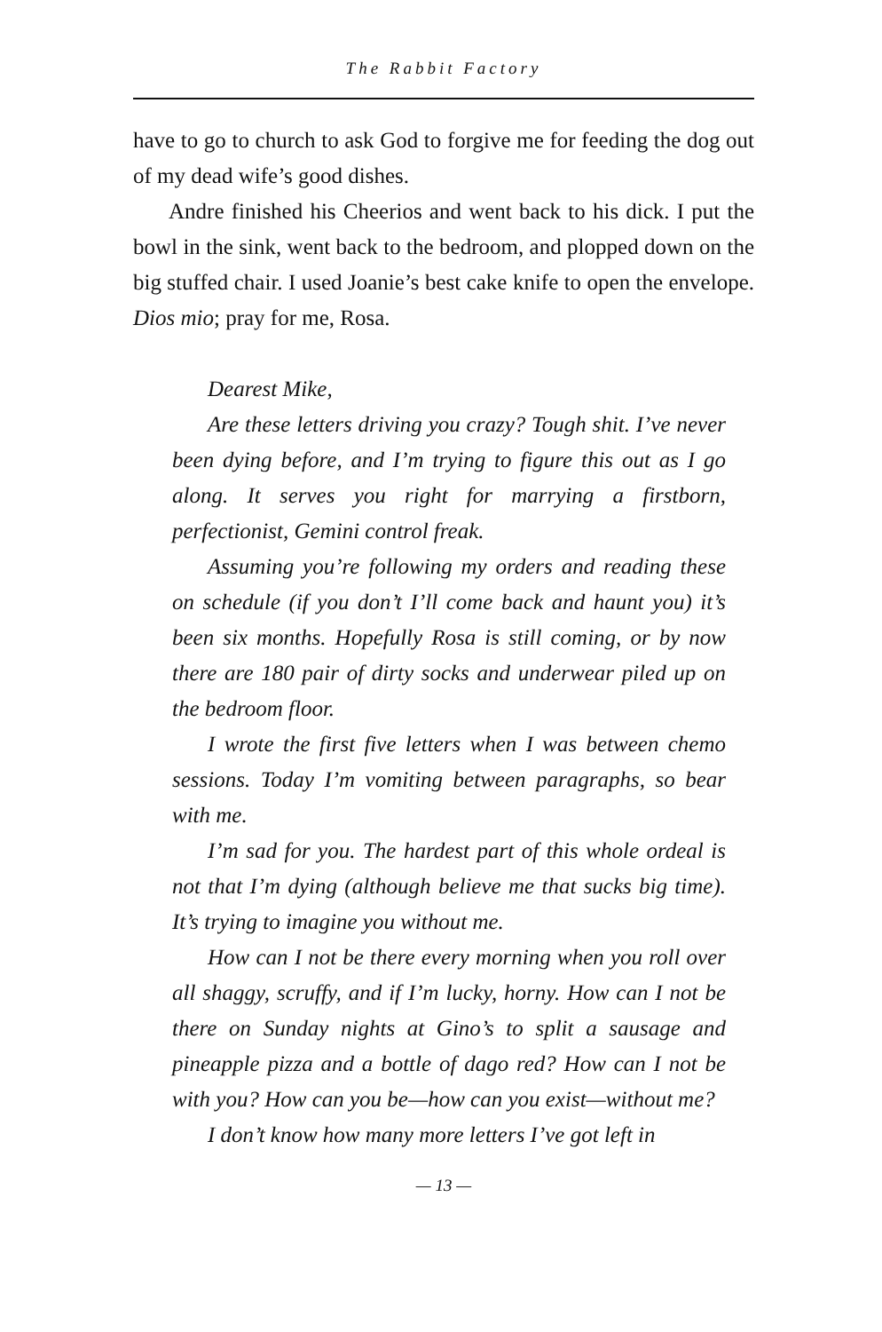The Rabbit Factory
have to go to church to ask God to forgive me for feeding the dog out of my dead wife’s good dishes.
Andre finished his Cheerios and went back to his dick. I put the bowl in the sink, went back to the bedroom, and plopped down on the big stuffed chair. I used Joanie’s best cake knife to open the envelope. Dios mio; pray for me, Rosa.
Dearest Mike,
Are these letters driving you crazy? Tough shit. I’ve never been dying before, and I’m trying to figure this out as I go along. It serves you right for marrying a firstborn, perfectionist, Gemini control freak.
Assuming you’re following my orders and reading these on schedule (if you don’t I’ll come back and haunt you) it’s been six months. Hopefully Rosa is still coming, or by now there are 180 pair of dirty socks and underwear piled up on the bedroom floor.
I wrote the first five letters when I was between chemo sessions. Today I’m vomiting between paragraphs, so bear with me.
I’m sad for you. The hardest part of this whole ordeal is not that I’m dying (although believe me that sucks big time). It’s trying to imagine you without me.
How can I not be there every morning when you roll over all shaggy, scruffy, and if I’m lucky, horny. How can I not be there on Sunday nights at Gino’s to split a sausage and pineapple pizza and a bottle of dago red? How can I not be with you? How can you be—how can you exist—without me?
I don’t know how many more letters I’ve got left in
— 13 —